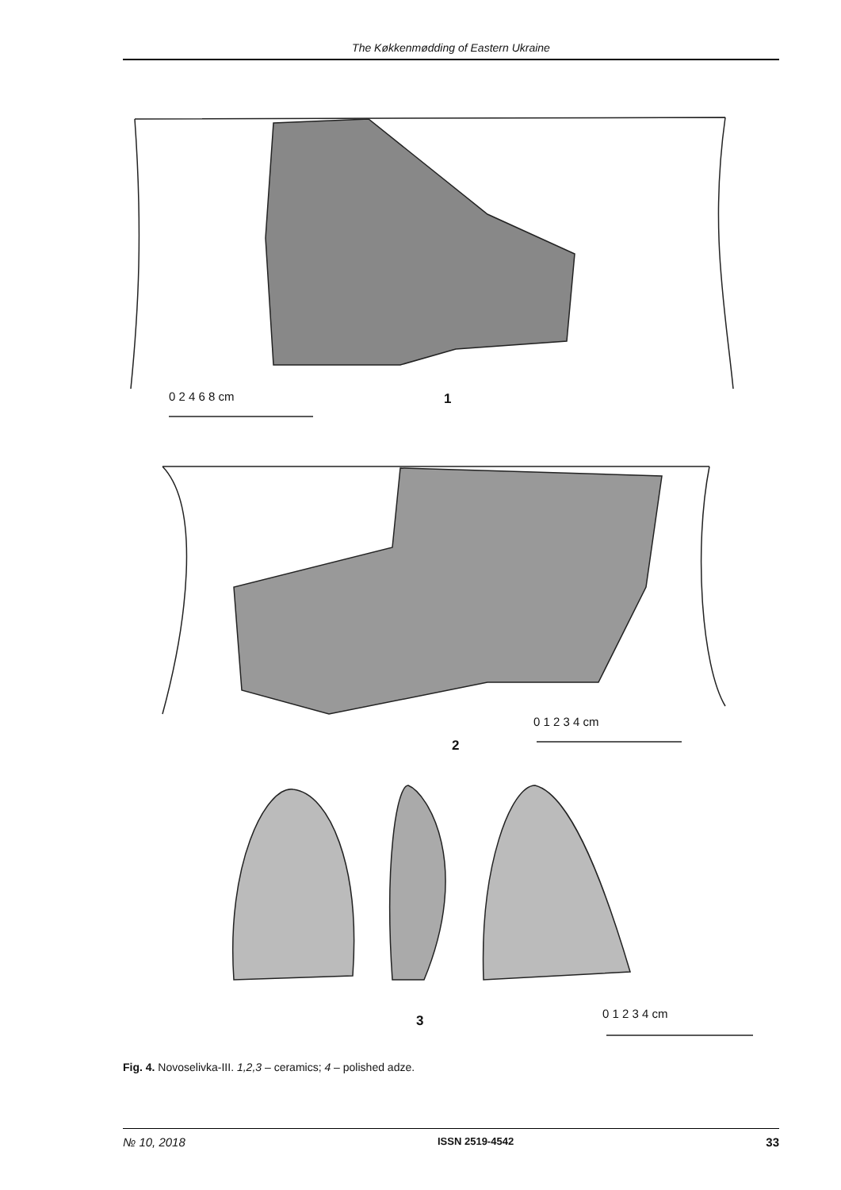The Køkkenmødding of Eastern Ukraine
0 2 4 6 8 cm
1
0 1 2 3 4 cm
2
0 1 2 3 4 cm
3
Fig. 4. Novoselivka-III. 1,2,3 – ceramics; 4 – polished adze.
№ 10, 2018 ISSN 2519-4542 33